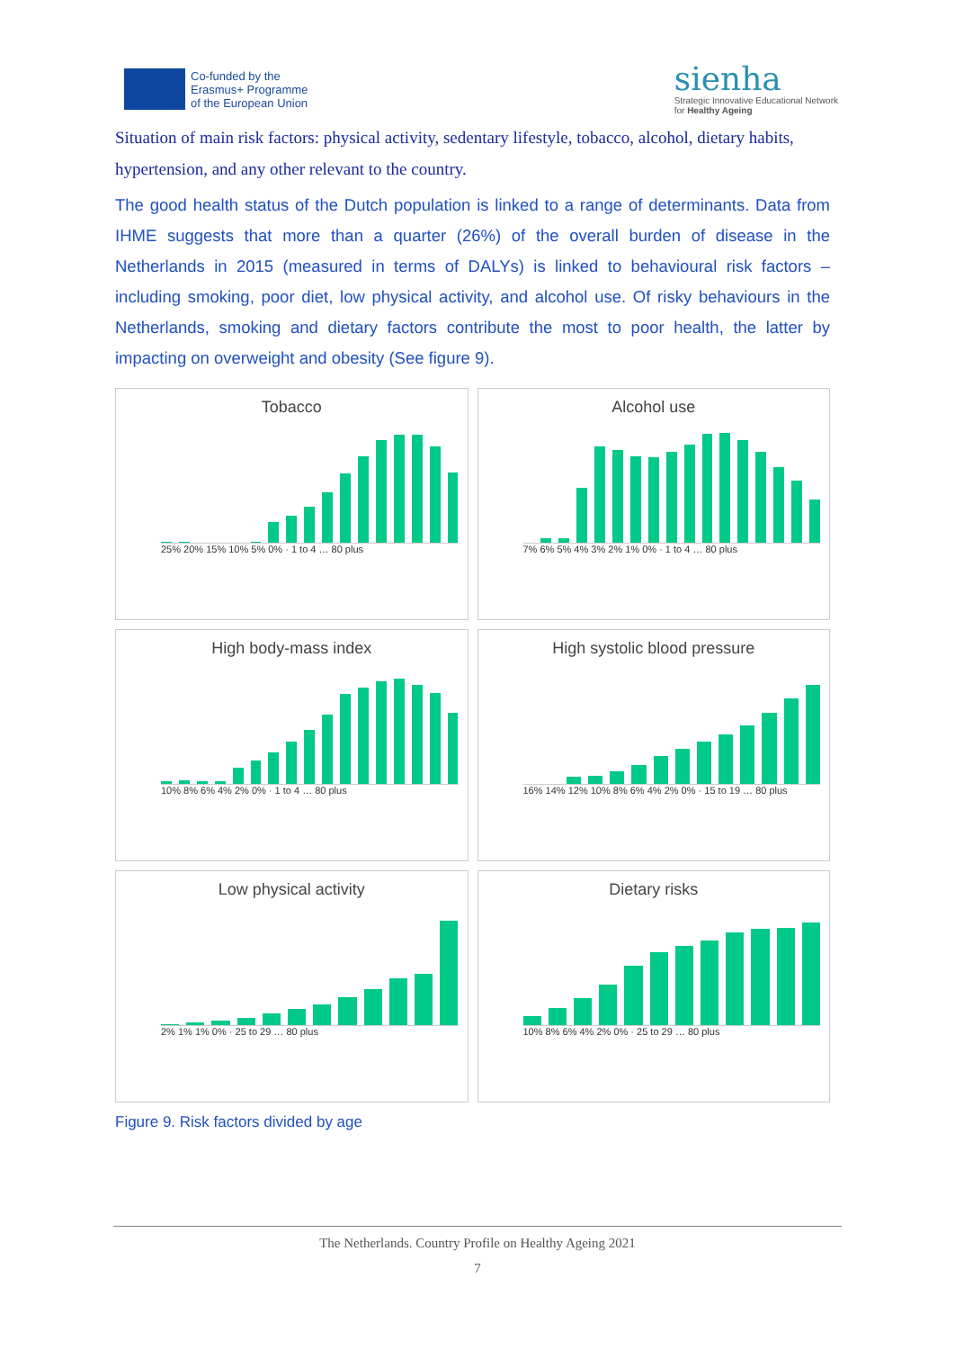Co-funded by the
Erasmus+ Programme
of the European Union
sienha
Strategic Innovative Educational Network
for Healthy Ageing
Situation of main risk factors: physical activity, sedentary lifestyle, tobacco, alcohol, dietary habits, hypertension, and any other relevant to the country.
The good health status of the Dutch population is linked to a range of determinants. Data from IHME suggests that more than a quarter (26%) of the overall burden of disease in the Netherlands in 2015 (measured in terms of DALYs) is linked to behavioural risk factors – including smoking, poor diet, low physical activity, and alcohol use. Of risky behaviours in the Netherlands, smoking and dietary factors contribute the most to poor health, the latter by impacting on overweight and obesity (See figure 9).
Tobacco
25% 20% 15% 10% 5% 0% · 1 to 4 … 80 plus
Alcohol use
7% 6% 5% 4% 3% 2% 1% 0% · 1 to 4 … 80 plus
High body-mass index
10% 8% 6% 4% 2% 0% · 1 to 4 … 80 plus
High systolic blood pressure
16% 14% 12% 10% 8% 6% 4% 2% 0% · 15 to 19 … 80 plus
Low physical activity
2% 1% 1% 0% · 25 to 29 … 80 plus
Dietary risks
10% 8% 6% 4% 2% 0% · 25 to 29 … 80 plus
Figure 9. Risk factors divided by age
The Netherlands. Country Profile on Healthy Ageing 2021
7